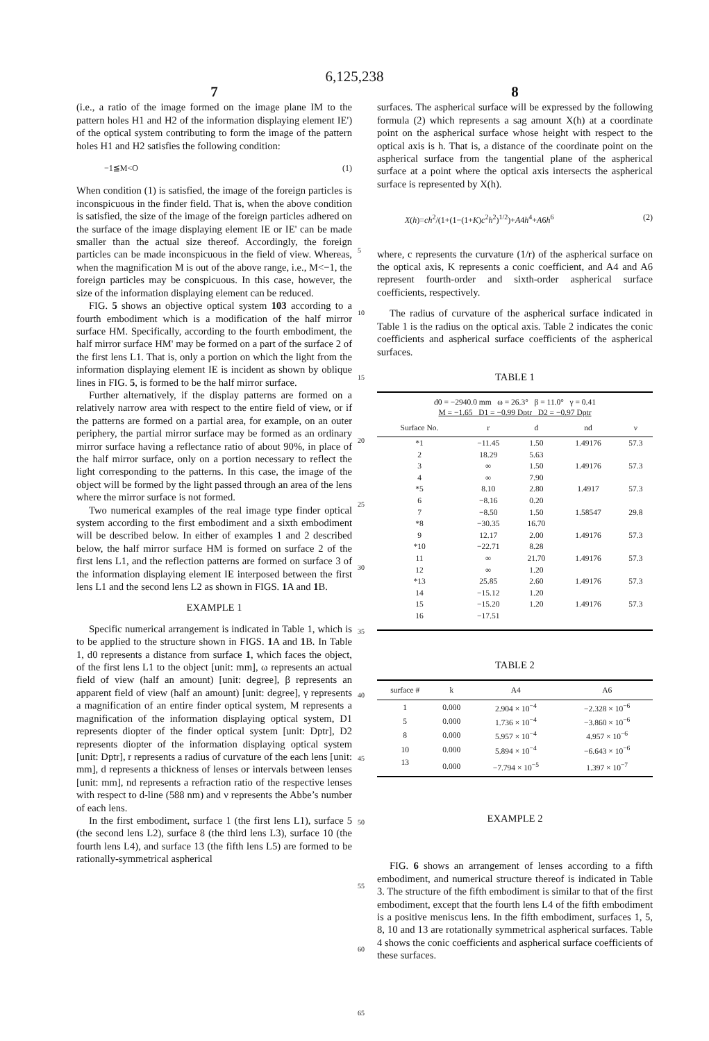6,125,238
7
(i.e., a ratio of the image formed on the image plane IM to the pattern holes H1 and H2 of the information displaying element IE') of the optical system contributing to form the image of the pattern holes H1 and H2 satisfies the following condition:
−1≦M<O (1)
When condition (1) is satisfied, the image of the foreign particles is inconspicuous in the finder field. That is, when the above condition is satisfied, the size of the image of the foreign particles adhered on the surface of the image displaying element IE or IE' can be made smaller than the actual size thereof. Accordingly, the foreign particles can be made inconspicuous in the field of view. Whereas, when the magnification M is out of the above range, i.e., M<−1, the foreign particles may be conspicuous. In this case, however, the size of the information displaying element can be reduced.
FIG. 5 shows an objective optical system 103 according to a fourth embodiment which is a modification of the half mirror surface HM. Specifically, according to the fourth embodiment, the half mirror surface HM' may be formed on a part of the surface 2 of the first lens L1. That is, only a portion on which the light from the information displaying element IE is incident as shown by oblique lines in FIG. 5, is formed to be the half mirror surface.
Further alternatively, if the display patterns are formed on a relatively narrow area with respect to the entire field of view, or if the patterns are formed on a partial area, for example, on an outer periphery, the partial mirror surface may be formed as an ordinary mirror surface having a reflectance ratio of about 90%, in place of the half mirror surface, only on a portion necessary to reflect the light corresponding to the patterns. In this case, the image of the object will be formed by the light passed through an area of the lens where the mirror surface is not formed.
Two numerical examples of the real image type finder optical system according to the first embodiment and a sixth embodiment will be described below. In either of examples 1 and 2 described below, the half mirror surface HM is formed on surface 2 of the first lens L1, and the reflection patterns are formed on surface 3 of the information displaying element IE interposed between the first lens L1 and the second lens L2 as shown in FIGS. 1 A and 1 B.
EXAMPLE 1
Specific numerical arrangement is indicated in Table 1, which is to be applied to the structure shown in FIGS. 1 A and 1 B. In Table 1, d0 represents a distance from surface 1, which faces the object, of the first lens L1 to the object [unit: mm], ω represents an actual field of view (half an amount) [unit: degree], β represents an apparent field of view (half an amount) [unit: degree], γ represents a magnification of an entire finder optical system, M represents a magnification of the information displaying optical system, D1 represents diopter of the finder optical system [unit: Dptr], D2 represents diopter of the information displaying optical system [unit: Dptr], r represents a radius of curvature of the each lens [unit: mm], d represents a thickness of lenses or intervals between lenses [unit: mm], nd represents a refraction ratio of the respective lenses with respect to d-line (588 nm) and ν represents the Abbe’s number of each lens.
In the first embodiment, surface 1 (the first lens L1), surface 5 (the second lens L2), surface 8 (the third lens L3), surface 10 (the fourth lens L4), and surface 13 (the fifth lens L5) are formed to be rationally-symmetrical aspherical
5
10
15
20
25
30
35
40
45
50
55
60
65
8
surfaces. The aspherical surface will be expressed by the following formula (2) which represents a sag amount X(h) at a coordinate point on the aspherical surface whose height with respect to the optical axis is h. That is, a distance of the coordinate point on the aspherical surface from the tangential plane of the aspherical surface at a point where the optical axis intersects the aspherical surface is represented by X(h).
X(h)=ch<sup>2</sup>/(1+(1−(1+K)c<sup>2</sup>h<sup>2</sup>)<sup>1/2</sup>)+A4h<sup>4</sup>+A6h<sup>6</sup> (2)
where, c represents the curvature (1/r) of the aspherical surface on the optical axis, K represents a conic coefficient, and A4 and A6 represent fourth-order and sixth-order aspherical surface coefficients, respectively.
The radius of curvature of the aspherical surface indicated in Table 1 is the radius on the optical axis. Table 2 indicates the conic coefficients and aspherical surface coefficients of the aspherical surfaces.
TABLE 1
| d0 = −2940.0 mm ω = 26.3° β = 11.0° γ = 0.41 M = −1.65 D1 = −0.99 Dptr D2 = −0.97 Dptr | | | | |
| Surface No. | r | d | nd | ν |
| *1 | −11.45 | 1.50 | 1.49176 | 57.3 |
| 2 | 18.29 | 5.63 | | |
| 3 | ∞ | 1.50 | 1.49176 | 57.3 |
| 4 | ∞ | 7.90 | | |
| *5 | 8.10 | 2.80 | 1.4917 | 57.3 |
| 6 | −8.16 | 0.20 | | |
| 7 | −8.50 | 1.50 | 1.58547 | 29.8 |
| *8 | −30.35 | 16.70 | | |
| 9 | 12.17 | 2.00 | 1.49176 | 57.3 |
| *10 | −22.71 | 8.28 | | |
| 11 | ∞ | 21.70 | 1.49176 | 57.3 |
| 12 | ∞ | 1.20 | | |
| *13 | 25.85 | 2.60 | 1.49176 | 57.3 |
| 14 | −15.12 | 1.20 | | |
| 15 | −15.20 | 1.20 | 1.49176 | 57.3 |
| 16 | −17.51 | | | |
TABLE 2
| surface # | k | A4 | A6 |
| --- | --- | --- | --- |
| 1 | 0.000 | 2.904 × 10<sup>−4</sup> | −2.328 × 10<sup>−6</sup> |
| 5 | 0.000 | 1.736 × 10<sup>−4</sup> | −3.860 × 10<sup>−6</sup> |
| 8 | 0.000 | 5.957 × 10<sup>−4</sup> | 4.957 × 10<sup>−6</sup> |
| 10 | 0.000 | 5.894 × 10<sup>−4</sup> | −6.643 × 10<sup>−6</sup> |
| 13 | 0.000 | −7.794 × 10<sup>−5</sup> | 1.397 × 10<sup>−7</sup> |
EXAMPLE 2
FIG. 6 shows an arrangement of lenses according to a fifth embodiment, and numerical structure thereof is indicated in Table 3. The structure of the fifth embodiment is similar to that of the first embodiment, except that the fourth lens L4 of the fifth embodiment is a positive meniscus lens. In the fifth embodiment, surfaces 1, 5, 8, 10 and 13 are rotationally symmetrical aspherical surfaces. Table 4 shows the conic coefficients and aspherical surface coefficients of these surfaces.